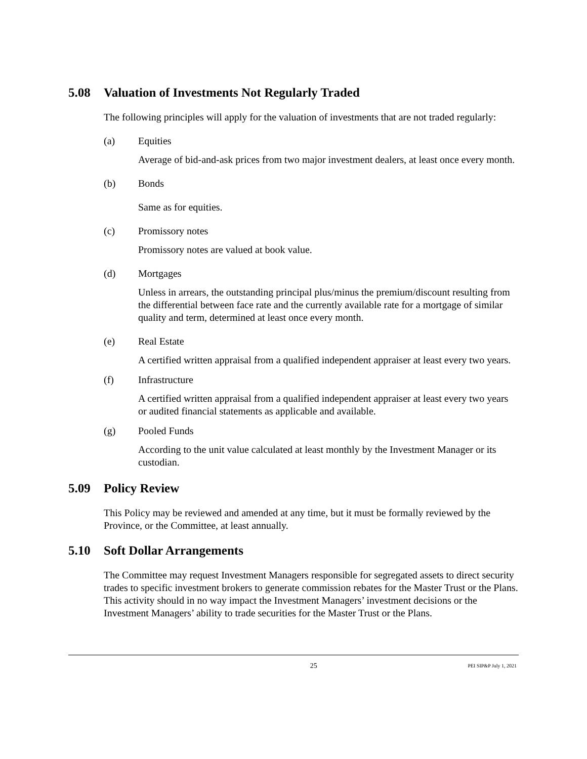5.08 Valuation of Investments Not Regularly Traded
The following principles will apply for the valuation of investments that are not traded regularly:
(a) Equities
Average of bid-and-ask prices from two major investment dealers, at least once every month.
(b) Bonds
Same as for equities.
(c) Promissory notes
Promissory notes are valued at book value.
(d) Mortgages
Unless in arrears, the outstanding principal plus/minus the premium/discount resulting from the differential between face rate and the currently available rate for a mortgage of similar quality and term, determined at least once every month.
(e) Real Estate
A certified written appraisal from a qualified independent appraiser at least every two years.
(f) Infrastructure
A certified written appraisal from a qualified independent appraiser at least every two years or audited financial statements as applicable and available.
(g) Pooled Funds
According to the unit value calculated at least monthly by the Investment Manager or its custodian.
5.09 Policy Review
This Policy may be reviewed and amended at any time, but it must be formally reviewed by the Province, or the Committee, at least annually.
5.10 Soft Dollar Arrangements
The Committee may request Investment Managers responsible for segregated assets to direct security trades to specific investment brokers to generate commission rebates for the Master Trust or the Plans. This activity should in no way impact the Investment Managers’ investment decisions or the Investment Managers’ ability to trade securities for the Master Trust or the Plans.
25 PEI SIP&P July 1, 2021